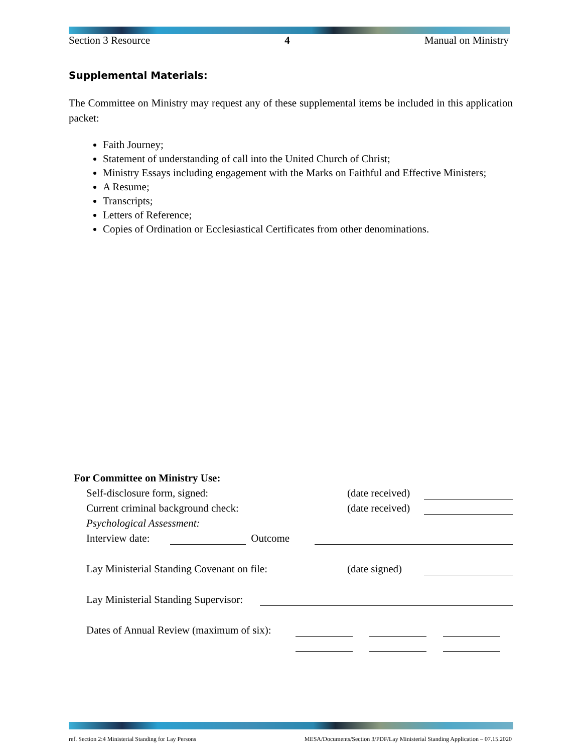Section 3 Resource 4 Manual on Ministry
Supplemental Materials:
The Committee on Ministry may request any of these supplemental items be included in this application packet:
Faith Journey;
Statement of understanding of call into the United Church of Christ;
Ministry Essays including engagement with the Marks on Faithful and Effective Ministers;
A Resume;
Transcripts;
Letters of Reference;
Copies of Ordination or Ecclesiastical Certificates from other denominations.
For Committee on Ministry Use:
Self-disclosure form, signed: (date received)
Current criminal background check: (date received)
Psychological Assessment:
Interview date: Outcome
Lay Ministerial Standing Covenant on file: (date signed)
Lay Ministerial Standing Supervisor:
Dates of Annual Review (maximum of six):
ref. Section 2:4 Ministerial Standing for Lay Persons MESA/Documents/Section 3/PDF/Lay Ministerial Standing Application – 07.15.2020